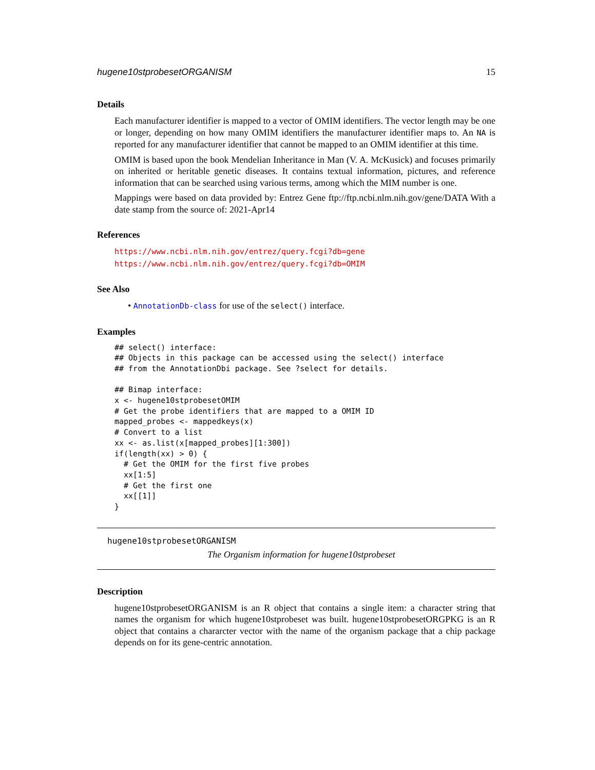hugene10stprobesetORGANISM 15
Details
Each manufacturer identifier is mapped to a vector of OMIM identifiers. The vector length may be one or longer, depending on how many OMIM identifiers the manufacturer identifier maps to. An NA is reported for any manufacturer identifier that cannot be mapped to an OMIM identifier at this time.
OMIM is based upon the book Mendelian Inheritance in Man (V. A. McKusick) and focuses primarily on inherited or heritable genetic diseases. It contains textual information, pictures, and reference information that can be searched using various terms, among which the MIM number is one.
Mappings were based on data provided by: Entrez Gene ftp://ftp.ncbi.nlm.nih.gov/gene/DATA With a date stamp from the source of: 2021-Apr14
References
https://www.ncbi.nlm.nih.gov/entrez/query.fcgi?db=gene https://www.ncbi.nlm.nih.gov/entrez/query.fcgi?db=OMIM
See Also
• AnnotationDb-class for use of the select() interface.
Examples
## select() interface:
## Objects in this package can be accessed using the select() interface
## from the AnnotationDbi package. See ?select for details.

## Bimap interface:
x <- hugene10stprobesetOMIM
# Get the probe identifiers that are mapped to a OMIM ID
mapped_probes <- mappedkeys(x)
# Convert to a list
xx <- as.list(x[mapped_probes][1:300])
if(length(xx) > 0) {
  # Get the OMIM for the first five probes
  xx[1:5]
  # Get the first one
  xx[[1]]
}
hugene10stprobesetORGANISM
The Organism information for hugene10stprobeset
Description
hugene10stprobesetORGANISM is an R object that contains a single item: a character string that names the organism for which hugene10stprobeset was built. hugene10stprobesetORGPKG is an R object that contains a chararcter vector with the name of the organism package that a chip package depends on for its gene-centric annotation.